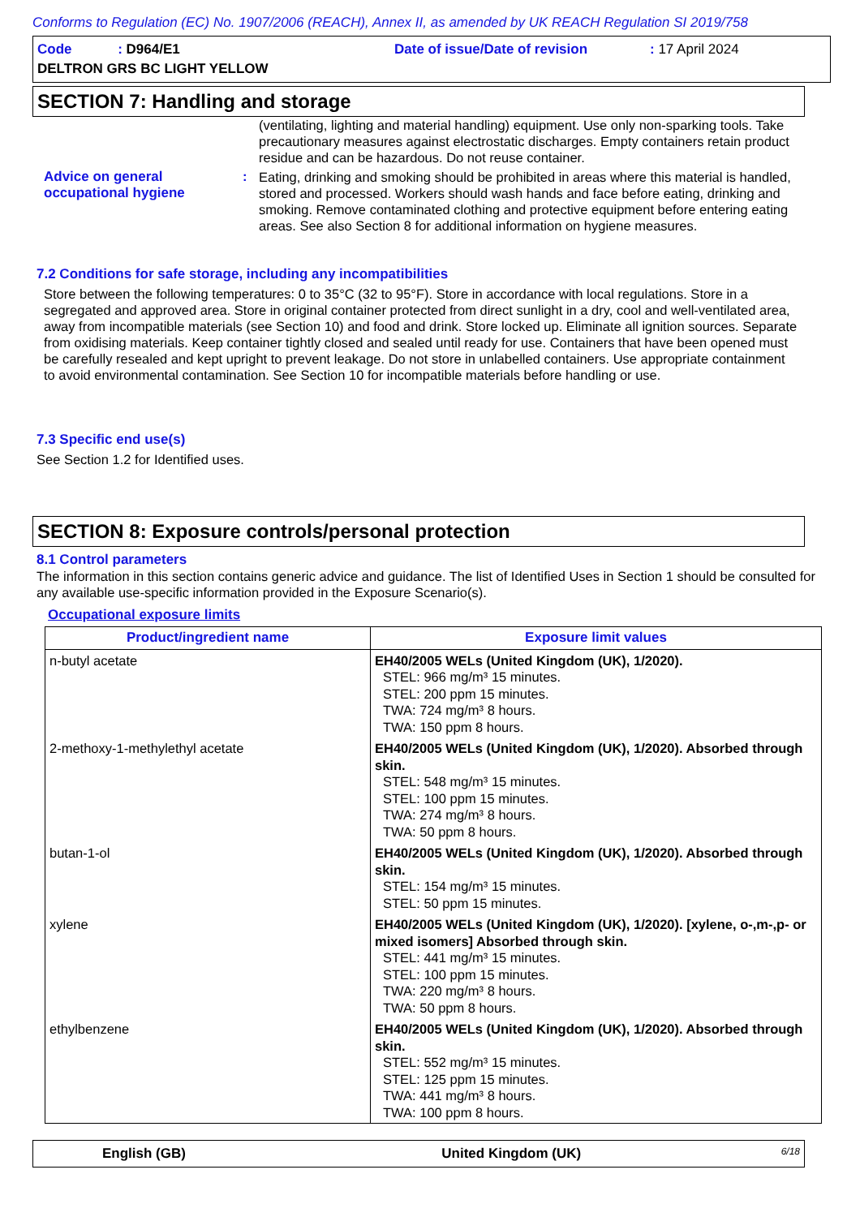Conforms to Regulation (EC) No. 1907/2006 (REACH), Annex II, as amended by UK REACH Regulation SI 2019/758
Code : D964/E1 Date of issue/Date of revision: 17 April 2024 DELTRON GRS BC LIGHT YELLOW
SECTION 7: Handling and storage
(ventilating, lighting and material handling) equipment. Use only non-sparking tools. Take precautionary measures against electrostatic discharges. Empty containers retain product residue and can be hazardous. Do not reuse container.
Advice on general occupational hygiene
:
Eating, drinking and smoking should be prohibited in areas where this material is handled, stored and processed. Workers should wash hands and face before eating, drinking and smoking. Remove contaminated clothing and protective equipment before entering eating areas. See also Section 8 for additional information on hygiene measures.
7.2 Conditions for safe storage, including any incompatibilities
Store between the following temperatures: 0 to 35°C (32 to 95°F). Store in accordance with local regulations. Store in a segregated and approved area. Store in original container protected from direct sunlight in a dry, cool and well-ventilated area, away from incompatible materials (see Section 10) and food and drink. Store locked up. Eliminate all ignition sources. Separate from oxidising materials. Keep container tightly closed and sealed until ready for use. Containers that have been opened must be carefully resealed and kept upright to prevent leakage. Do not store in unlabelled containers. Use appropriate containment to avoid environmental contamination. See Section 10 for incompatible materials before handling or use.
7.3 Specific end use(s)
See Section 1.2 for Identified uses.
SECTION 8: Exposure controls/personal protection
8.1 Control parameters
The information in this section contains generic advice and guidance. The list of Identified Uses in Section 1 should be consulted for any available use-specific information provided in the Exposure Scenario(s).
Occupational exposure limits
| Product/ingredient name | Exposure limit values |
| --- | --- |
| n-butyl acetate | EH40/2005 WELs (United Kingdom (UK), 1/2020). STEL: 966 mg/m³ 15 minutes. STEL: 200 ppm 15 minutes. TWA: 724 mg/m³ 8 hours. TWA: 150 ppm 8 hours. |
| 2-methoxy-1-methylethyl acetate | EH40/2005 WELs (United Kingdom (UK), 1/2020). Absorbed through skin. STEL: 548 mg/m³ 15 minutes. STEL: 100 ppm 15 minutes. TWA: 274 mg/m³ 8 hours. TWA: 50 ppm 8 hours. |
| butan-1-ol | EH40/2005 WELs (United Kingdom (UK), 1/2020). Absorbed through skin. STEL: 154 mg/m³ 15 minutes. STEL: 50 ppm 15 minutes. |
| xylene | EH40/2005 WELs (United Kingdom (UK), 1/2020). [xylene, o-,m-,p- or mixed isomers] Absorbed through skin. STEL: 441 mg/m³ 15 minutes. STEL: 100 ppm 15 minutes. TWA: 220 mg/m³ 8 hours. TWA: 50 ppm 8 hours. |
| ethylbenzene | EH40/2005 WELs (United Kingdom (UK), 1/2020). Absorbed through skin. STEL: 552 mg/m³ 15 minutes. STEL: 125 ppm 15 minutes. TWA: 441 mg/m³ 8 hours. TWA: 100 ppm 8 hours. |
English (GB) United Kingdom (UK) 6/18